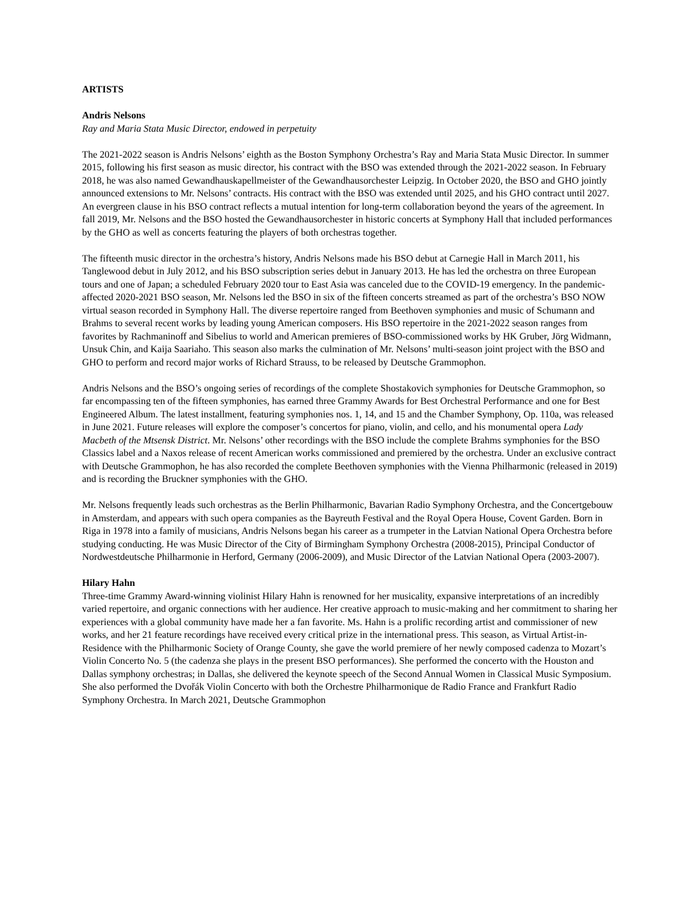ARTISTS
Andris Nelsons
Ray and Maria Stata Music Director, endowed in perpetuity
The 2021-2022 season is Andris Nelsons’ eighth as the Boston Symphony Orchestra’s Ray and Maria Stata Music Director. In summer 2015, following his first season as music director, his contract with the BSO was extended through the 2021-2022 season. In February 2018, he was also named Gewandhauskapellmeister of the Gewandhausorchester Leipzig. In October 2020, the BSO and GHO jointly announced extensions to Mr. Nelsons’ contracts. His contract with the BSO was extended until 2025, and his GHO contract until 2027. An evergreen clause in his BSO contract reflects a mutual intention for long-term collaboration beyond the years of the agreement. In fall 2019, Mr. Nelsons and the BSO hosted the Gewandhausorchester in historic concerts at Symphony Hall that included performances by the GHO as well as concerts featuring the players of both orchestras together.
The fifteenth music director in the orchestra’s history, Andris Nelsons made his BSO debut at Carnegie Hall in March 2011, his Tanglewood debut in July 2012, and his BSO subscription series debut in January 2013. He has led the orchestra on three European tours and one of Japan; a scheduled February 2020 tour to East Asia was canceled due to the COVID-19 emergency. In the pandemic-affected 2020-2021 BSO season, Mr. Nelsons led the BSO in six of the fifteen concerts streamed as part of the orchestra’s BSO NOW virtual season recorded in Symphony Hall. The diverse repertoire ranged from Beethoven symphonies and music of Schumann and Brahms to several recent works by leading young American composers. His BSO repertoire in the 2021-2022 season ranges from favorites by Rachmaninoff and Sibelius to world and American premieres of BSO-commissioned works by HK Gruber, Jörg Widmann, Unsuk Chin, and Kaija Saariaho. This season also marks the culmination of Mr. Nelsons’ multi-season joint project with the BSO and GHO to perform and record major works of Richard Strauss, to be released by Deutsche Grammophon.
Andris Nelsons and the BSO’s ongoing series of recordings of the complete Shostakovich symphonies for Deutsche Grammophon, so far encompassing ten of the fifteen symphonies, has earned three Grammy Awards for Best Orchestral Performance and one for Best Engineered Album. The latest installment, featuring symphonies nos. 1, 14, and 15 and the Chamber Symphony, Op. 110a, was released in June 2021. Future releases will explore the composer’s concertos for piano, violin, and cello, and his monumental opera Lady Macbeth of the Mtsensk District. Mr. Nelsons’ other recordings with the BSO include the complete Brahms symphonies for the BSO Classics label and a Naxos release of recent American works commissioned and premiered by the orchestra. Under an exclusive contract with Deutsche Grammophon, he has also recorded the complete Beethoven symphonies with the Vienna Philharmonic (released in 2019) and is recording the Bruckner symphonies with the GHO.
Mr. Nelsons frequently leads such orchestras as the Berlin Philharmonic, Bavarian Radio Symphony Orchestra, and the Concertgebouw in Amsterdam, and appears with such opera companies as the Bayreuth Festival and the Royal Opera House, Covent Garden. Born in Riga in 1978 into a family of musicians, Andris Nelsons began his career as a trumpeter in the Latvian National Opera Orchestra before studying conducting. He was Music Director of the City of Birmingham Symphony Orchestra (2008-2015), Principal Conductor of Nordwestdeutsche Philharmonie in Herford, Germany (2006-2009), and Music Director of the Latvian National Opera (2003-2007).
Hilary Hahn
Three-time Grammy Award-winning violinist Hilary Hahn is renowned for her musicality, expansive interpretations of an incredibly varied repertoire, and organic connections with her audience. Her creative approach to music-making and her commitment to sharing her experiences with a global community have made her a fan favorite. Ms. Hahn is a prolific recording artist and commissioner of new works, and her 21 feature recordings have received every critical prize in the international press. This season, as Virtual Artist-in-Residence with the Philharmonic Society of Orange County, she gave the world premiere of her newly composed cadenza to Mozart’s Violin Concerto No. 5 (the cadenza she plays in the present BSO performances). She performed the concerto with the Houston and Dallas symphony orchestras; in Dallas, she delivered the keynote speech of the Second Annual Women in Classical Music Symposium. She also performed the Dvořák Violin Concerto with both the Orchestre Philharmonique de Radio France and Frankfurt Radio Symphony Orchestra. In March 2021, Deutsche Grammophon